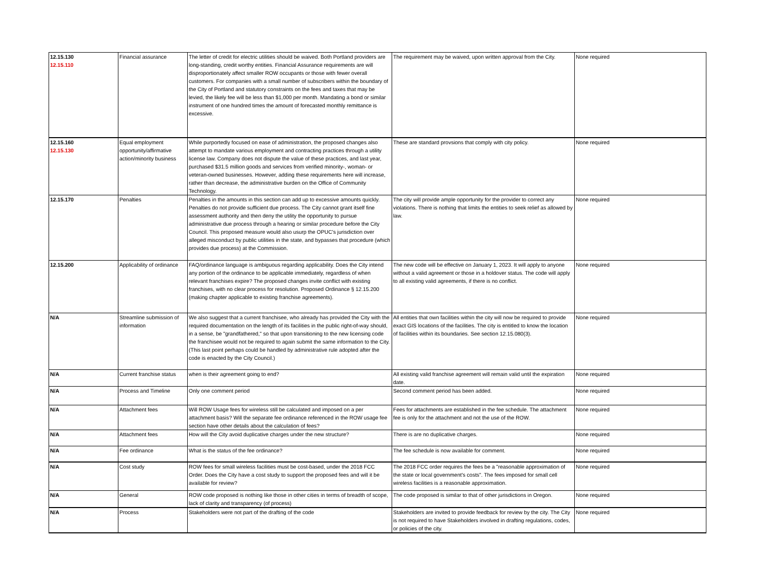| 12.15.130 12.15.110 | Financial assurance | The letter of credit for electric utilities should be waived. Both Portland providers are long-standing, credit worthy entities. Financial Assurance requirements are will disproportionately affect smaller ROW occupants or those with fewer overall customers. For companies with a small number of subscribers within the boundary of the City of Portland and statutory constraints on the fees and taxes that may be levied, the likely fee will be less than $1,000 per month. Mandating a bond or similar instrument of one hundred times the amount of forecasted monthly remittance is excessive. | The requirement may be waived, upon written approval from the City. | None required |
| 12.15.160 12.15.130 | Equal employment opportunity/affirmative action/minority business | While purportedly focused on ease of administration, the proposed changes also attempt to mandate various employment and contracting practices through a utility license law. Company does not dispute the value of these practices, and last year, purchased $31.5 million goods and services from verified minority-, woman- or veteran-owned businesses. However, adding these requirements here will increase, rather than decrease, the administrative burden on the Office of Community Technology. | These are standard provsions that comply with city policy. | None required |
| 12.15.170 | Penalties | Penalties in the amounts in this section can add up to excessive amounts quickly. Penalties do not provide sufficient due process. The City cannot grant itself fine assessment authority and then deny the utility the opportunity to pursue administrative due process through a hearing or similar procedure before the City Council. This proposed measure would also usurp the OPUC's jurisdiction over alleged misconduct by public utilities in the state, and bypasses that procedure (which provides due process) at the Commission. | The city will provide ample opportunity for the provider to correct any violations. There is nothing that limits the entities to seek relief as allowed by law. | None required |
| 12.15.200 | Applicability of ordinance | FAQ/ordinance language is ambiguous regarding applicability. Does the City intend any portion of the ordinance to be applicable immediately, regardless of when relevant franchises expire? The proposed changes invite conflict with existing franchises, with no clear process for resolution. Proposed Ordinance § 12.15.200 (making chapter applicable to existing franchise agreements). | The new code will be effective on January 1, 2023. It will apply to anyone without a valid agreement or those in a holdover status. The code will apply to all existing valid agreements, if there is no conflict. | None required |
| N/A | Streamline submission of information | We also suggest that a current franchisee, who already has provided the City with the required documentation on the length of its facilities in the public right-of-way should, in a sense, be "grandfathered," so that upon transitioning to the new licensing code the franchisee would not be required to again submit the same information to the City. (This last point perhaps could be handled by administrative rule adopted after the code is enacted by the City Council.) | All entities that own facilities within the city will now be required to provide exact GIS locations of the facilities. The city is entitled to know the location of facilities within its boundaries. See section 12.15.080(3). | None required |
| N/A | Current franchise status | when is their agreement going to end? | All existing valid franchise agreement will remain valid until the expiration date. | None required |
| N/A | Process and Timeline | Only one comment period | Second comment period has been added. | None required |
| N/A | Attachment fees | Will ROW Usage fees for wireless still be calculated and imposed on a per attachment basis? Will the separate fee ordinance referenced in the ROW usage fee section have other details about the calculation of fees? | Fees for attachments are established in the fee schedule. The attachment fee is only for the attachment and not the use of the ROW. | None required |
| N/A | Attachment fees | How will the City avoid duplicative charges under the new structure? | There is are no duplicative charges. | None required |
| N/A | Fee ordinance | What is the status of the fee ordinance? | The fee schedule is now available for comment. | None required |
| N/A | Cost study | ROW fees for small wireless facilities must be cost-based, under the 2018 FCC Order. Does the City have a cost study to support the proposed fees and will it be available for review? | The 2018 FCC order requires the fees be a "reasonable approximation of the state or local government's costs". The fees imposed for small cell wireless facilities is a reasonable approximation. | None required |
| N/A | General | ROW code proposed is nothing like those in other cities in terms of breadth of scope, lack of clarity and transparency (of process) | The code proposed is similar to that of other jurisdictions in Oregon. | None required |
| N/A | Process | Stakeholders were not part of the drafting of the code | Stakeholders are invited to provide feedback for review by the city. The City is not required to have Stakeholders involved in drafting regulations, codes, or policies of the city. | None required |